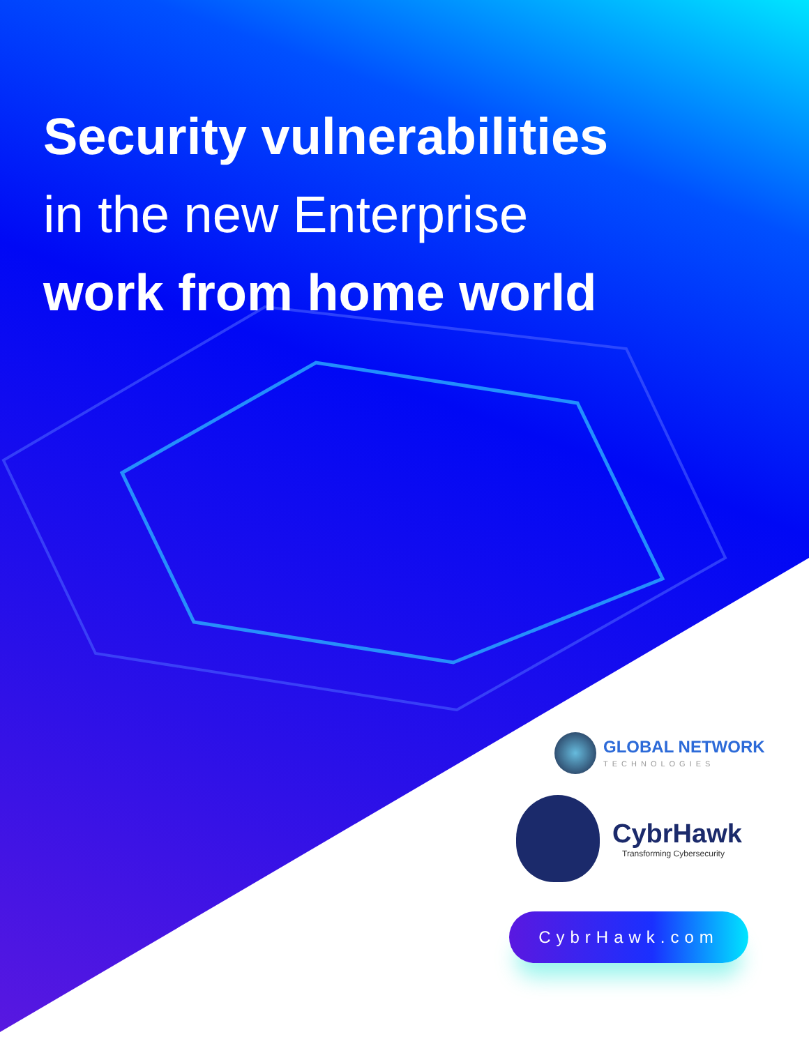Security vulnerabilities
in the new Enterprise
work from home world
GLOBAL NETWORK
TECHNOLOGIES
CybrHawk
Transforming Cybersecurity
CybrHawk.com